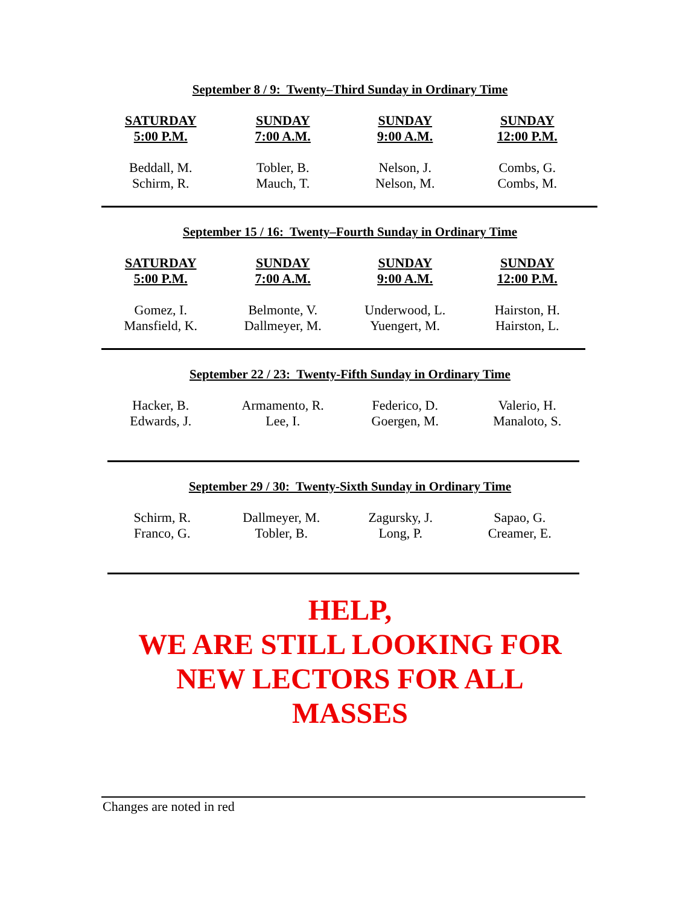September 8 / 9: Twenty–Third Sunday in Ordinary Time
| SATURDAY 5:00 P.M. | SUNDAY 7:00 A.M. | SUNDAY 9:00 A.M. | SUNDAY 12:00 P.M. |
| --- | --- | --- | --- |
| Beddall, M. Schirm, R. | Tobler, B. Mauch, T. | Nelson, J. Nelson, M. | Combs, G. Combs, M. |
September 15 / 16: Twenty–Fourth Sunday in Ordinary Time
| SATURDAY 5:00 P.M. | SUNDAY 7:00 A.M. | SUNDAY 9:00 A.M. | SUNDAY 12:00 P.M. |
| --- | --- | --- | --- |
| Gomez, I. Mansfield, K. | Belmonte, V. Dallmeyer, M. | Underwood, L. Yuengert, M. | Hairston, H. Hairston, L. |
September 22 / 23: Twenty-Fifth Sunday in Ordinary Time
| Hacker, B. Edwards, J. | Armamento, R. Lee, I. | Federico, D. Goergen, M. | Valerio, H. Manaloto, S. |
September 29 / 30: Twenty-Sixth Sunday in Ordinary Time
| Schirm, R. Franco, G. | Dallmeyer, M. Tobler, B. | Zagursky, J. Long, P. | Sapao, G. Creamer, E. |
HELP,
WE ARE STILL LOOKING FOR
NEW LECTORS FOR ALL
MASSES
Changes are noted in red